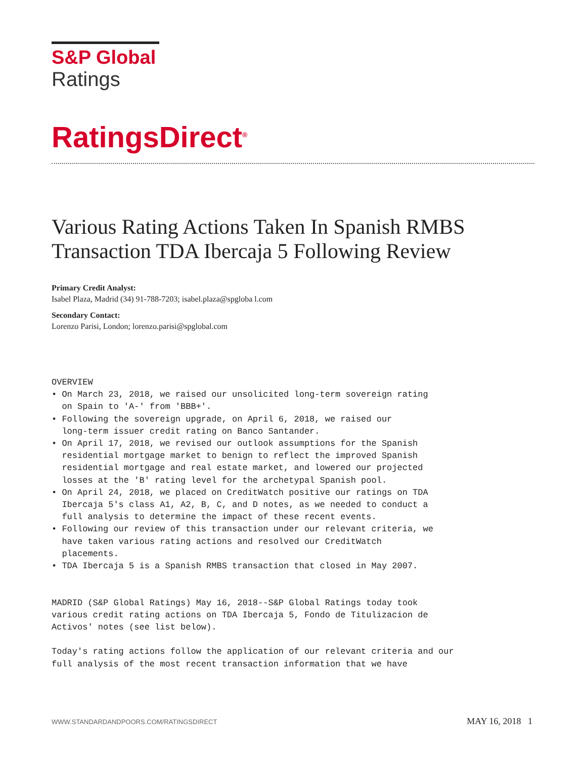S&P Global
Ratings
RatingsDirect<sup>®</sup>
Various Rating Actions Taken In Spanish RMBS Transaction TDA Ibercaja 5 Following Review
Primary Credit Analyst:
Isabel Plaza, Madrid (34) 91-788-7203; isabel.plaza@spgloba l.com
Secondary Contact:
Lorenzo Parisi, London; lorenzo.parisi@spglobal.com
OVERVIEW
• On March 23, 2018, we raised our unsolicited long-term sovereign rating
  on Spain to 'A-' from 'BBB+'.
• Following the sovereign upgrade, on April 6, 2018, we raised our
  long-term issuer credit rating on Banco Santander.
• On April 17, 2018, we revised our outlook assumptions for the Spanish
  residential mortgage market to benign to reflect the improved Spanish
  residential mortgage and real estate market, and lowered our projected
  losses at the 'B' rating level for the archetypal Spanish pool.
• On April 24, 2018, we placed on CreditWatch positive our ratings on TDA
  Ibercaja 5's class A1, A2, B, C, and D notes, as we needed to conduct a
  full analysis to determine the impact of these recent events.
• Following our review of this transaction under our relevant criteria, we
  have taken various rating actions and resolved our CreditWatch
  placements.
• TDA Ibercaja 5 is a Spanish RMBS transaction that closed in May 2007.


MADRID (S&P Global Ratings) May 16, 2018--S&P Global Ratings today took
various credit rating actions on TDA Ibercaja 5, Fondo de Titulizacion de
Activos' notes (see list below).

Today's rating actions follow the application of our relevant criteria and our
full analysis of the most recent transaction information that we have
WWW.STANDARDANDPOORS.COM/RATINGSDIRECT MAY 16, 2018 1